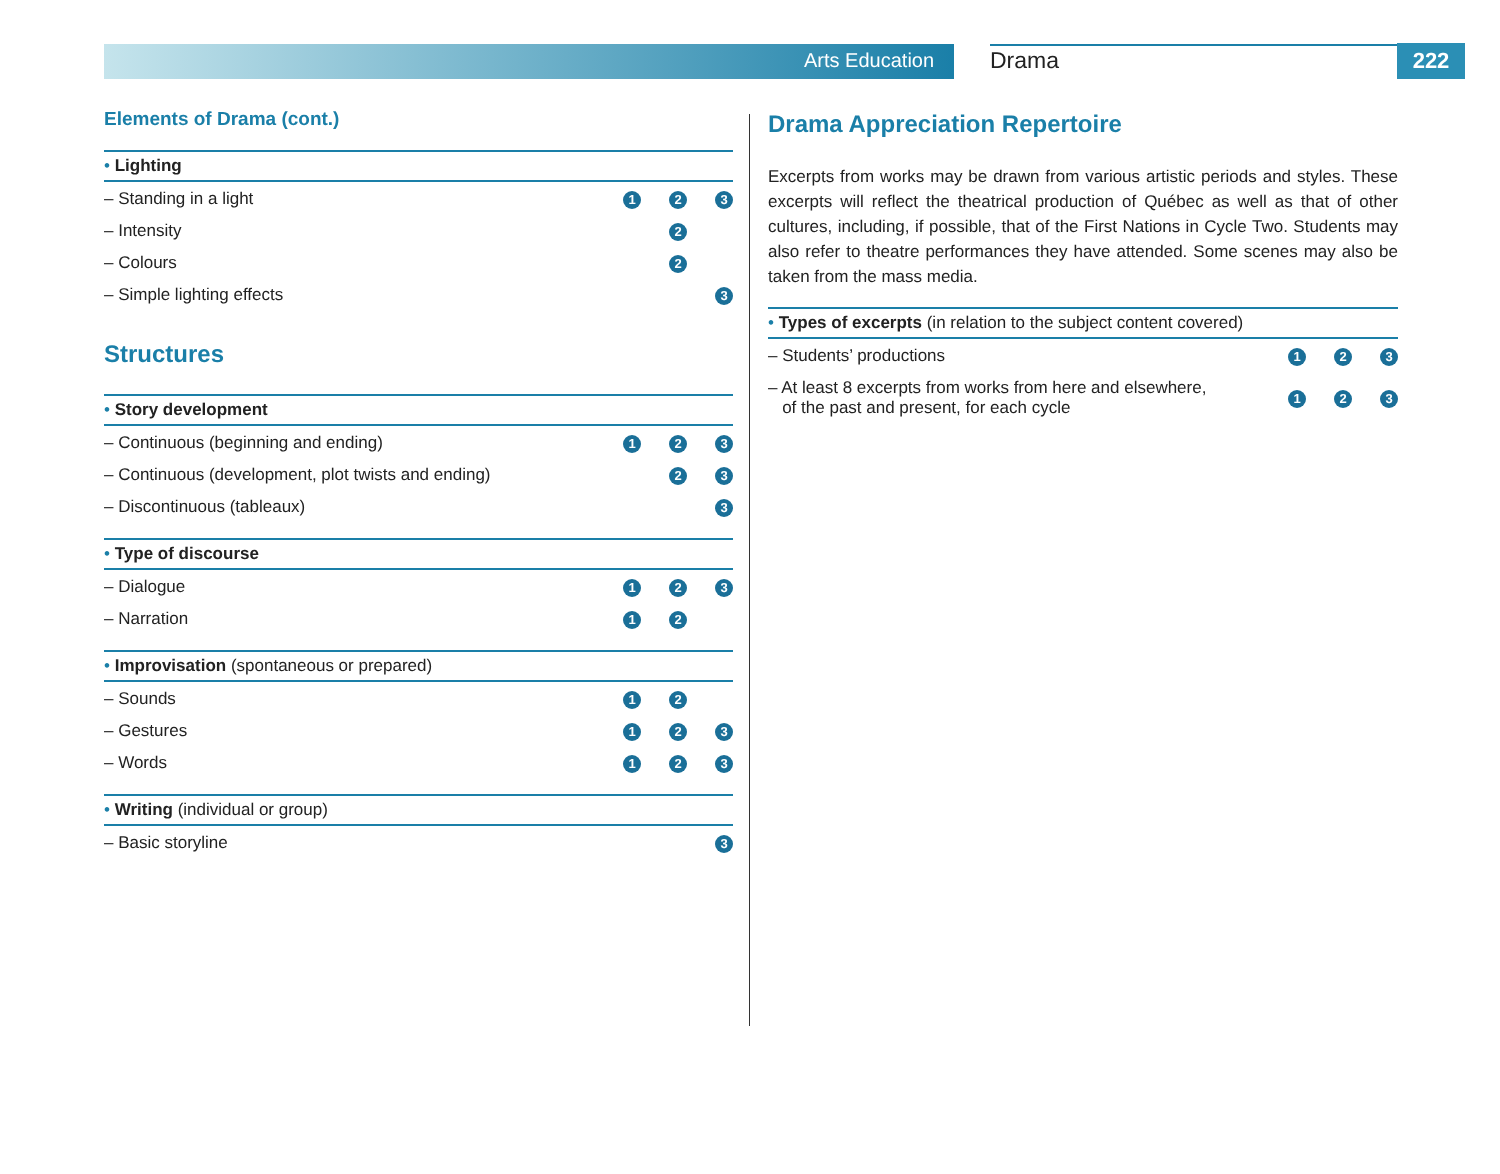Arts Education Drama 222
Elements of Drama (cont.)
| • Lighting | | | |
| --- | --- | --- | --- |
| – Standing in a light | 1 | 2 | 3 |
| – Intensity | | 2 | |
| – Colours | | 2 | |
| – Simple lighting effects | | | 3 |
Structures
| • Story development | | | |
| --- | --- | --- | --- |
| – Continuous (beginning and ending) | 1 | 2 | 3 |
| – Continuous (development, plot twists and ending) | | 2 | 3 |
| – Discontinuous (tableaux) | | | 3 |
| • Type of discourse | | | |
| --- | --- | --- | --- |
| – Dialogue | 1 | 2 | 3 |
| – Narration | 1 | 2 | |
| • Improvisation (spontaneous or prepared) | | | |
| --- | --- | --- | --- |
| – Sounds | 1 | 2 | |
| – Gestures | 1 | 2 | 3 |
| – Words | 1 | 2 | 3 |
| • Writing (individual or group) | | | |
| --- | --- | --- | --- |
| – Basic storyline | | | 3 |
Drama Appreciation Repertoire
Excerpts from works may be drawn from various artistic periods and styles. These excerpts will reflect the theatrical production of Québec as well as that of other cultures, including, if possible, that of the First Nations in Cycle Two. Students may also refer to theatre performances they have attended. Some scenes may also be taken from the mass media.
| • Types of excerpts (in relation to the subject content covered) | | | |
| --- | --- | --- | --- |
| – Students’ productions | 1 | 2 | 3 |
| – At least 8 excerpts from works from here and elsewhere, of the past and present, for each cycle | 1 | 2 | 3 |